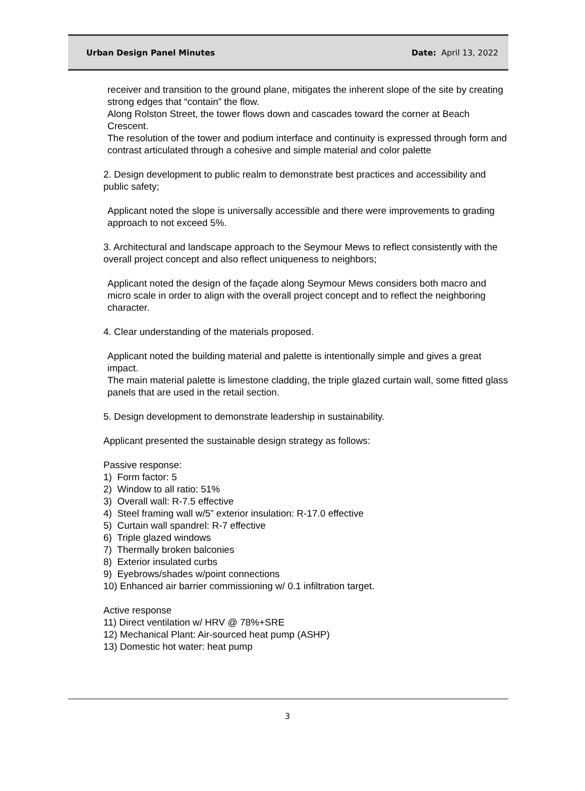Urban Design Panel Minutes Date: April 13, 2022
receiver and transition to the ground plane, mitigates the inherent slope of the site by creating strong edges that “contain” the flow.
Along Rolston Street, the tower flows down and cascades toward the corner at Beach Crescent.
The resolution of the tower and podium interface and continuity is expressed through form and contrast articulated through a cohesive and simple material and color palette
2. Design development to public realm to demonstrate best practices and accessibility and public safety;
Applicant noted the slope is universally accessible and there were improvements to grading approach to not exceed 5%.
3. Architectural and landscape approach to the Seymour Mews to reflect consistently with the overall project concept and also reflect uniqueness to neighbors;
Applicant noted the design of the façade along Seymour Mews considers both macro and micro scale in order to align with the overall project concept and to reflect the neighboring character.
4. Clear understanding of the materials proposed.
Applicant noted the building material and palette is intentionally simple and gives a great impact.
The main material palette is limestone cladding, the triple glazed curtain wall, some fitted glass panels that are used in the retail section.
5. Design development to demonstrate leadership in sustainability.
Applicant presented the sustainable design strategy as follows:
Passive response:
1) Form factor: 5
2) Window to all ratio: 51%
3) Overall wall: R-7.5 effective
4) Steel framing wall w/5” exterior insulation: R-17.0 effective
5) Curtain wall spandrel: R-7 effective
6) Triple glazed windows
7) Thermally broken balconies
8) Exterior insulated curbs
9) Eyebrows/shades w/point connections
10) Enhanced air barrier commissioning w/ 0.1 infiltration target.
Active response
11) Direct ventilation w/ HRV @ 78%+SRE
12) Mechanical Plant: Air-sourced heat pump (ASHP)
13) Domestic hot water: heat pump
3